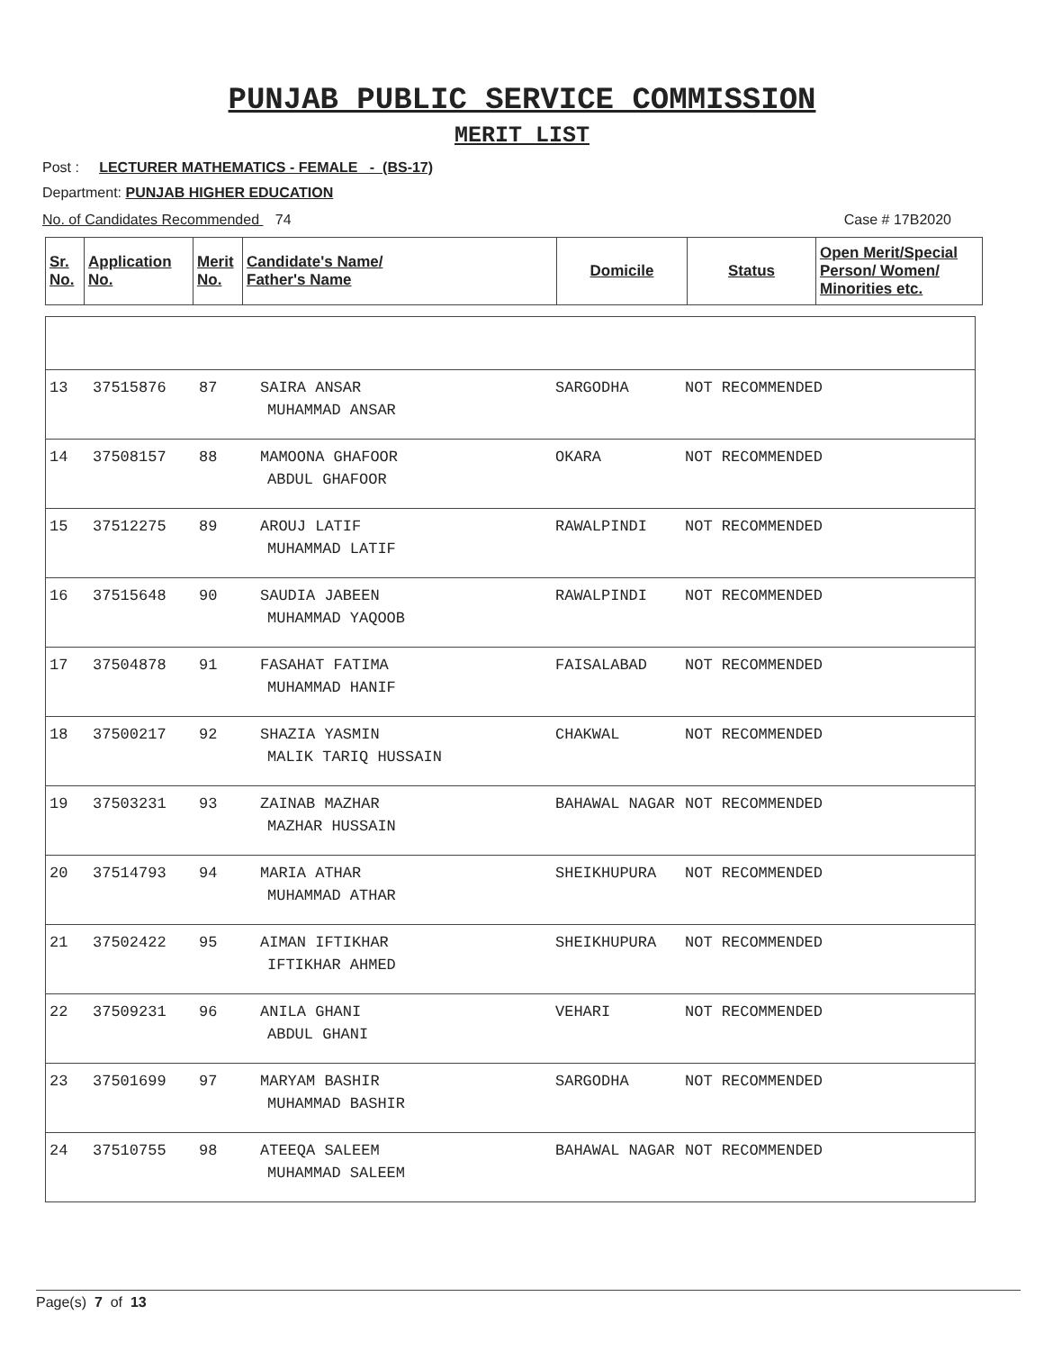PUNJAB PUBLIC SERVICE COMMISSION
MERIT LIST
Post : LECTURER MATHEMATICS - FEMALE - (BS-17)
Department: PUNJAB HIGHER EDUCATION
No. of Candidates Recommended 74 Case # 17B2020
| Sr. No. | Application No. | Merit No. | Candidate's Name/ Father's Name | Domicile | Status | Open Merit/Special Person/ Women/ Minorities etc. |
| --- | --- | --- | --- | --- | --- | --- |
| 13 | 37515876 | 87 | SAIRA ANSAR MUHAMMAD ANSAR | SARGODHA | NOT RECOMMENDED | |
| 14 | 37508157 | 88 | MAMOONA GHAFOOR ABDUL GHAFOOR | OKARA | NOT RECOMMENDED | |
| 15 | 37512275 | 89 | AROUJ LATIF MUHAMMAD LATIF | RAWALPINDI | NOT RECOMMENDED | |
| 16 | 37515648 | 90 | SAUDIA JABEEN MUHAMMAD YAQOOB | RAWALPINDI | NOT RECOMMENDED | |
| 17 | 37504878 | 91 | FASAHAT FATIMA MUHAMMAD HANIF | FAISALABAD | NOT RECOMMENDED | |
| 18 | 37500217 | 92 | SHAZIA YASMIN MALIK TARIQ HUSSAIN | CHAKWAL | NOT RECOMMENDED | |
| 19 | 37503231 | 93 | ZAINAB MAZHAR MAZHAR HUSSAIN | BAHAWAL NAGAR | NOT RECOMMENDED | |
| 20 | 37514793 | 94 | MARIA ATHAR MUHAMMAD ATHAR | SHEIKHUPURA | NOT RECOMMENDED | |
| 21 | 37502422 | 95 | AIMAN IFTIKHAR IFTIKHAR AHMED | SHEIKHUPURA | NOT RECOMMENDED | |
| 22 | 37509231 | 96 | ANILA GHANI ABDUL GHANI | VEHARI | NOT RECOMMENDED | |
| 23 | 37501699 | 97 | MARYAM BASHIR MUHAMMAD BASHIR | SARGODHA | NOT RECOMMENDED | |
| 24 | 37510755 | 98 | ATEEQA SALEEM MUHAMMAD SALEEM | BAHAWAL NAGAR | NOT RECOMMENDED | |
Page(s) 7 of 13